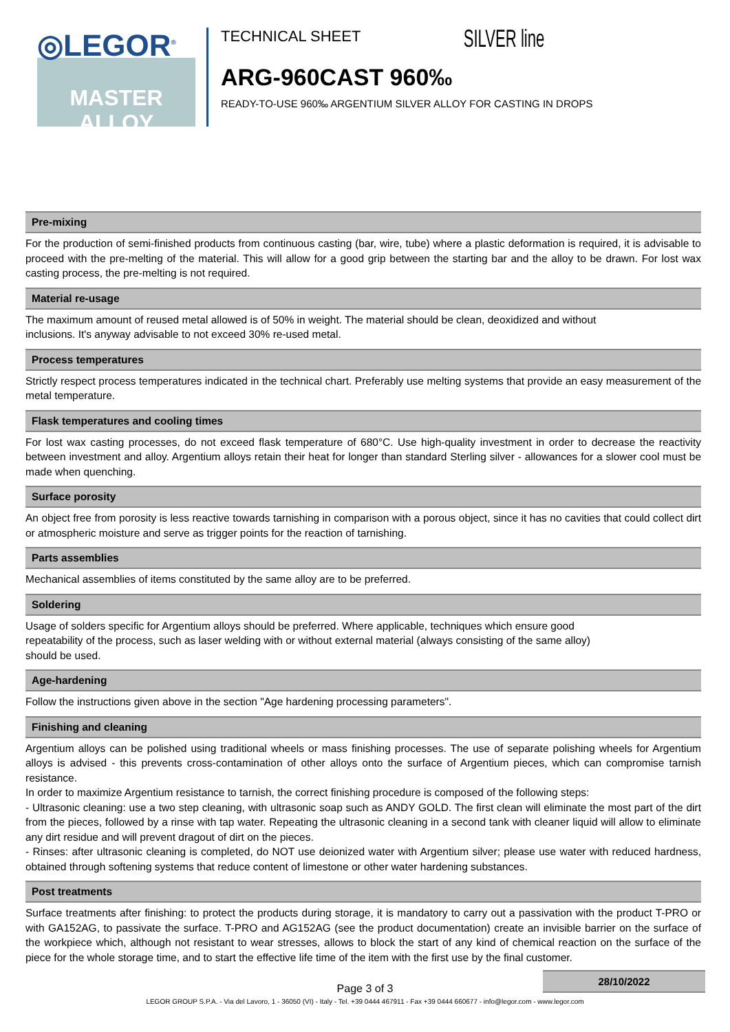◎LEGOR<sup>®</sup>
MASTER
ALLOY
TECHNICAL SHEET SILVER line
ARG-960CAST 960‰
READY-TO-USE 960‰ ARGENTIUM SILVER ALLOY FOR CASTING IN DROPS
Pre-mixing
For the production of semi-finished products from continuous casting (bar, wire, tube) where a plastic deformation is required, it is advisable to proceed with the pre-melting of the material. This will allow for a good grip between the starting bar and the alloy to be drawn. For lost wax casting process, the pre-melting is not required.
Material re-usage
The maximum amount of reused metal allowed is of 50% in weight. The material should be clean, deoxidized and without
inclusions. It's anyway advisable to not exceed 30% re-used metal.
Process temperatures
Strictly respect process temperatures indicated in the technical chart. Preferably use melting systems that provide an easy measurement of the metal temperature.
Flask temperatures and cooling times
For lost wax casting processes, do not exceed flask temperature of 680°C. Use high-quality investment in order to decrease the reactivity between investment and alloy. Argentium alloys retain their heat for longer than standard Sterling silver - allowances for a slower cool must be made when quenching.
Surface porosity
An object free from porosity is less reactive towards tarnishing in comparison with a porous object, since it has no cavities that could collect dirt or atmospheric moisture and serve as trigger points for the reaction of tarnishing.
Parts assemblies
Mechanical assemblies of items constituted by the same alloy are to be preferred.
Soldering
Usage of solders specific for Argentium alloys should be preferred. Where applicable, techniques which ensure good
repeatability of the process, such as laser welding with or without external material (always consisting of the same alloy)
should be used.
Age-hardening
Follow the instructions given above in the section "Age hardening processing parameters".
Finishing and cleaning
Argentium alloys can be polished using traditional wheels or mass finishing processes. The use of separate polishing wheels for Argentium alloys is advised - this prevents cross-contamination of other alloys onto the surface of Argentium pieces, which can compromise tarnish resistance.
In order to maximize Argentium resistance to tarnish, the correct finishing procedure is composed of the following steps:
- Ultrasonic cleaning: use a two step cleaning, with ultrasonic soap such as ANDY GOLD. The first clean will eliminate the most part of the dirt from the pieces, followed by a rinse with tap water. Repeating the ultrasonic cleaning in a second tank with cleaner liquid will allow to eliminate any dirt residue and will prevent dragout of dirt on the pieces.
- Rinses: after ultrasonic cleaning is completed, do NOT use deionized water with Argentium silver; please use water with reduced hardness, obtained through softening systems that reduce content of limestone or other water hardening substances.
Post treatments
Surface treatments after finishing: to protect the products during storage, it is mandatory to carry out a passivation with the product T-PRO or with GA152AG, to passivate the surface. T-PRO and AG152AG (see the product documentation) create an invisible barrier on the surface of the workpiece which, although not resistant to wear stresses, allows to block the start of any kind of chemical reaction on the surface of the piece for the whole storage time, and to start the effective life time of the item with the first use by the final customer.
Page 3 of 3
LEGOR GROUP S.P.A. - Via del Lavoro, 1 - 36050 (VI) - Italy - Tel. +39 0444 467911 - Fax +39 0444 660677 - info@legor.com - www.legor.com
28/10/2022